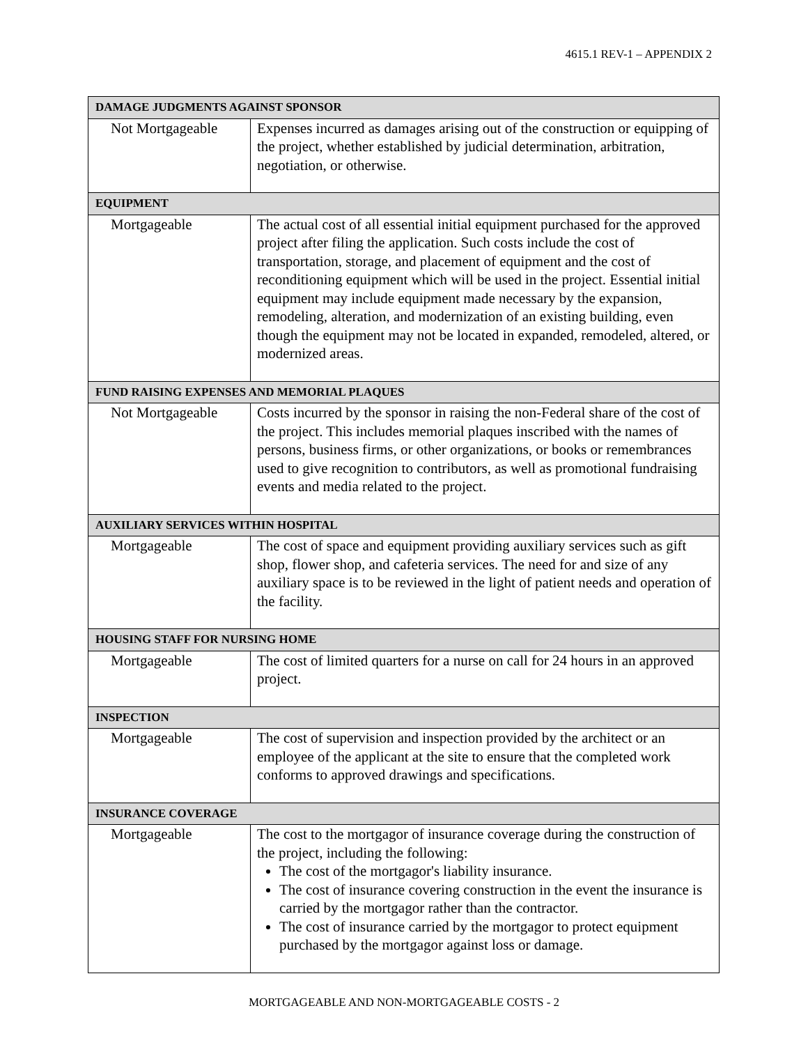4615.1 REV-1 – APPENDIX 2
| DAMAGE JUDGMENTS AGAINST SPONSOR | |
| --- | --- |
| Not Mortgageable | Expenses incurred as damages arising out of the construction or equipping of the project, whether established by judicial determination, arbitration, negotiation, or otherwise. |
| EQUIPMENT | |
| Mortgageable | The actual cost of all essential initial equipment purchased for the approved project after filing the application. Such costs include the cost of transportation, storage, and placement of equipment and the cost of reconditioning equipment which will be used in the project. Essential initial equipment may include equipment made necessary by the expansion, remodeling, alteration, and modernization of an existing building, even though the equipment may not be located in expanded, remodeled, altered, or modernized areas. |
| FUND RAISING EXPENSES AND MEMORIAL PLAQUES | |
| Not Mortgageable | Costs incurred by the sponsor in raising the non-Federal share of the cost of the project. This includes memorial plaques inscribed with the names of persons, business firms, or other organizations, or books or remembrances used to give recognition to contributors, as well as promotional fundraising events and media related to the project. |
| AUXILIARY SERVICES WITHIN HOSPITAL | |
| Mortgageable | The cost of space and equipment providing auxiliary services such as gift shop, flower shop, and cafeteria services. The need for and size of any auxiliary space is to be reviewed in the light of patient needs and operation of the facility. |
| HOUSING STAFF FOR NURSING HOME | |
| Mortgageable | The cost of limited quarters for a nurse on call for 24 hours in an approved project. |
| INSPECTION | |
| Mortgageable | The cost of supervision and inspection provided by the architect or an employee of the applicant at the site to ensure that the completed work conforms to approved drawings and specifications. |
| INSURANCE COVERAGE | |
| Mortgageable | The cost to the mortgagor of insurance coverage during the construction of the project, including the following: The cost of the mortgagor's liability insurance. The cost of insurance covering construction in the event the insurance is carried by the mortgagor rather than the contractor. The cost of insurance carried by the mortgagor to protect equipment purchased by the mortgagor against loss or damage. |
MORTGAGEABLE AND NON-MORTGAGEABLE COSTS - 2